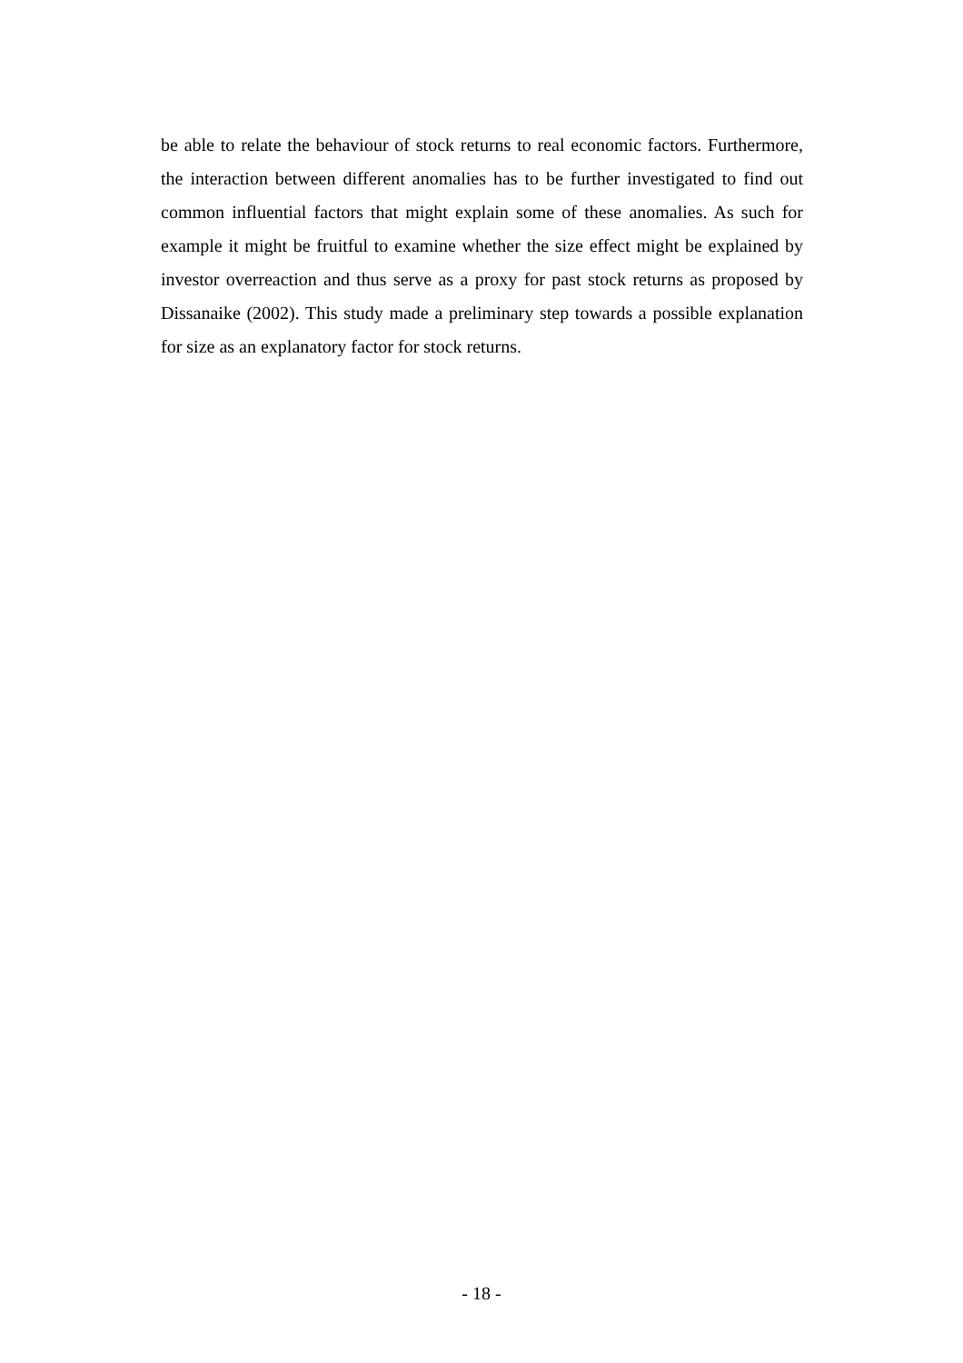be able to relate the behaviour of stock returns to real economic factors. Furthermore, the interaction between different anomalies has to be further investigated to find out common influential factors that might explain some of these anomalies. As such for example it might be fruitful to examine whether the size effect might be explained by investor overreaction and thus serve as a proxy for past stock returns as proposed by Dissanaike (2002). This study made a preliminary step towards a possible explanation for size as an explanatory factor for stock returns.
- 18 -